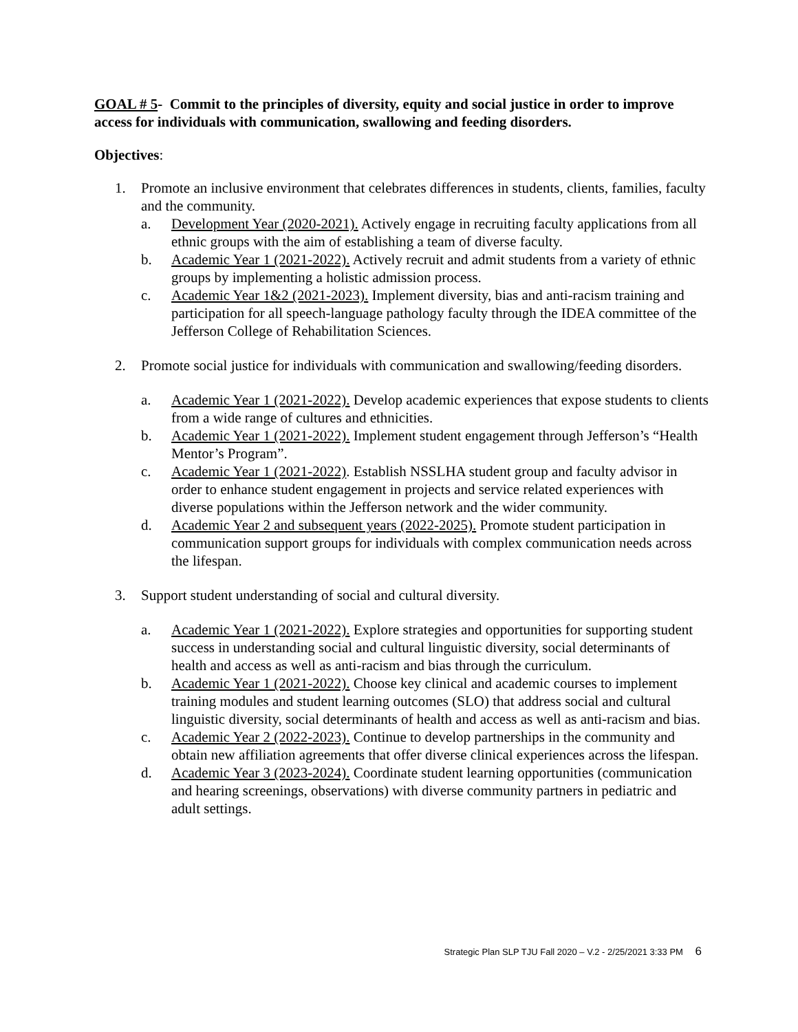GOAL # 5- Commit to the principles of diversity, equity and social justice in order to improve access for individuals with communication, swallowing and feeding disorders.
Objectives:
1. Promote an inclusive environment that celebrates differences in students, clients, families, faculty and the community.
a. Development Year (2020-2021). Actively engage in recruiting faculty applications from all ethnic groups with the aim of establishing a team of diverse faculty.
b. Academic Year 1 (2021-2022). Actively recruit and admit students from a variety of ethnic groups by implementing a holistic admission process.
c. Academic Year 1&2 (2021-2023). Implement diversity, bias and anti-racism training and participation for all speech-language pathology faculty through the IDEA committee of the Jefferson College of Rehabilitation Sciences.
2. Promote social justice for individuals with communication and swallowing/feeding disorders.
a. Academic Year 1 (2021-2022). Develop academic experiences that expose students to clients from a wide range of cultures and ethnicities.
b. Academic Year 1 (2021-2022). Implement student engagement through Jefferson’s “Health Mentor’s Program”.
c. Academic Year 1 (2021-2022). Establish NSSLHA student group and faculty advisor in order to enhance student engagement in projects and service related experiences with diverse populations within the Jefferson network and the wider community.
d. Academic Year 2 and subsequent years (2022-2025). Promote student participation in communication support groups for individuals with complex communication needs across the lifespan.
3. Support student understanding of social and cultural diversity.
a. Academic Year 1 (2021-2022). Explore strategies and opportunities for supporting student success in understanding social and cultural linguistic diversity, social determinants of health and access as well as anti-racism and bias through the curriculum.
b. Academic Year 1 (2021-2022). Choose key clinical and academic courses to implement training modules and student learning outcomes (SLO) that address social and cultural linguistic diversity, social determinants of health and access as well as anti-racism and bias.
c. Academic Year 2 (2022-2023). Continue to develop partnerships in the community and obtain new affiliation agreements that offer diverse clinical experiences across the lifespan.
d. Academic Year 3 (2023-2024). Coordinate student learning opportunities (communication and hearing screenings, observations) with diverse community partners in pediatric and adult settings.
Strategic Plan SLP TJU Fall 2020 – V.2 - 2/25/2021 3:33 PM 6